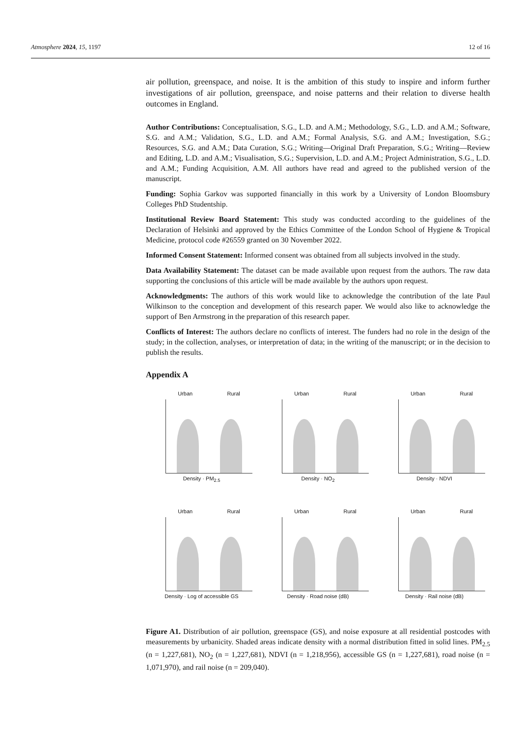Atmosphere 2024, 15, 1197 12 of 16
air pollution, greenspace, and noise. It is the ambition of this study to inspire and inform further investigations of air pollution, greenspace, and noise patterns and their relation to diverse health outcomes in England.
Author Contributions: Conceptualisation, S.G., L.D. and A.M.; Methodology, S.G., L.D. and A.M.; Software, S.G. and A.M.; Validation, S.G., L.D. and A.M.; Formal Analysis, S.G. and A.M.; Investigation, S.G.; Resources, S.G. and A.M.; Data Curation, S.G.; Writing—Original Draft Preparation, S.G.; Writing—Review and Editing, L.D. and A.M.; Visualisation, S.G.; Supervision, L.D. and A.M.; Project Administration, S.G., L.D. and A.M.; Funding Acquisition, A.M. All authors have read and agreed to the published version of the manuscript.
Funding: Sophia Garkov was supported financially in this work by a University of London Bloomsbury Colleges PhD Studentship.
Institutional Review Board Statement: This study was conducted according to the guidelines of the Declaration of Helsinki and approved by the Ethics Committee of the London School of Hygiene & Tropical Medicine, protocol code #26559 granted on 30 November 2022.
Informed Consent Statement: Informed consent was obtained from all subjects involved in the study.
Data Availability Statement: The dataset can be made available upon request from the authors. The raw data supporting the conclusions of this article will be made available by the authors upon request.
Acknowledgments: The authors of this work would like to acknowledge the contribution of the late Paul Wilkinson to the conception and development of this research paper. We would also like to acknowledge the support of Ben Armstrong in the preparation of this research paper.
Conflicts of Interest: The authors declare no conflicts of interest. The funders had no role in the design of the study; in the collection, analyses, or interpretation of data; in the writing of the manuscript; or in the decision to publish the results.
Appendix A
Urban Rural
Density · PM<sub>2.5</sub>
Urban Rural
Density · NO<sub>2</sub>
Urban Rural
Density · NDVI
Urban Rural
Density · Log of accessible GS
Urban Rural
Density · Road noise (dB)
Urban Rural
Density · Rail noise (dB)
Figure A1. Distribution of air pollution, greenspace (GS), and noise exposure at all residential postcodes with measurements by urbanicity. Shaded areas indicate density with a normal distribution fitted in solid lines. PM<sub>2.5</sub> (n = 1,227,681), NO<sub>2</sub> (n = 1,227,681), NDVI (n = 1,218,956), accessible GS (n = 1,227,681), road noise (n = 1,071,970), and rail noise (n = 209,040).